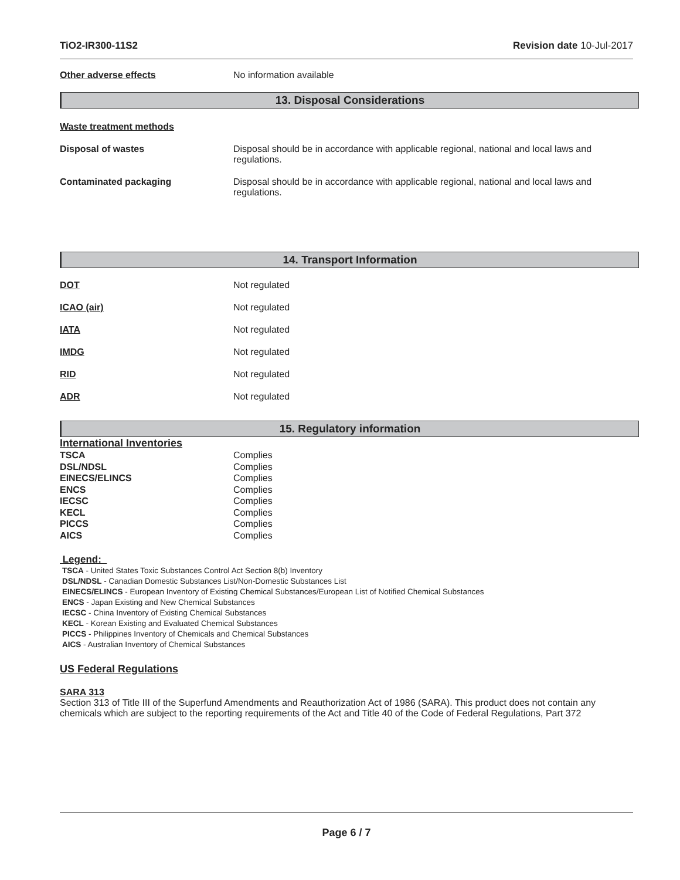TiO2-IR300-11S2 Revision date 10-Jul-2017
Other adverse effects No information available
13. Disposal Considerations
Waste treatment methods
Disposal of wastes Disposal should be in accordance with applicable regional, national and local laws and
regulations.
Contaminated packaging Disposal should be in accordance with applicable regional, national and local laws and
regulations.
14. Transport Information
DOT Not regulated
ICAO (air) Not regulated
IATA Not regulated
IMDG Not regulated
RID Not regulated
ADR Not regulated
15. Regulatory information
International Inventories
| TSCA | Complies |
| DSL/NDSL | Complies |
| EINECS/ELINCS | Complies |
| ENCS | Complies |
| IECSC | Complies |
| KECL | Complies |
| PICCS | Complies |
| AICS | Complies |
Legend:
TSCA - United States Toxic Substances Control Act Section 8(b) Inventory
DSL/NDSL - Canadian Domestic Substances List/Non-Domestic Substances List
EINECS/ELINCS - European Inventory of Existing Chemical Substances/European List of Notified Chemical Substances
ENCS - Japan Existing and New Chemical Substances
IECSC - China Inventory of Existing Chemical Substances
KECL - Korean Existing and Evaluated Chemical Substances
PICCS - Philippines Inventory of Chemicals and Chemical Substances
AICS - Australian Inventory of Chemical Substances
US Federal Regulations
SARA 313
Section 313 of Title III of the Superfund Amendments and Reauthorization Act of 1986 (SARA). This product does not contain any chemicals which are subject to the reporting requirements of the Act and Title 40 of the Code of Federal Regulations, Part 372
Page 6 / 7